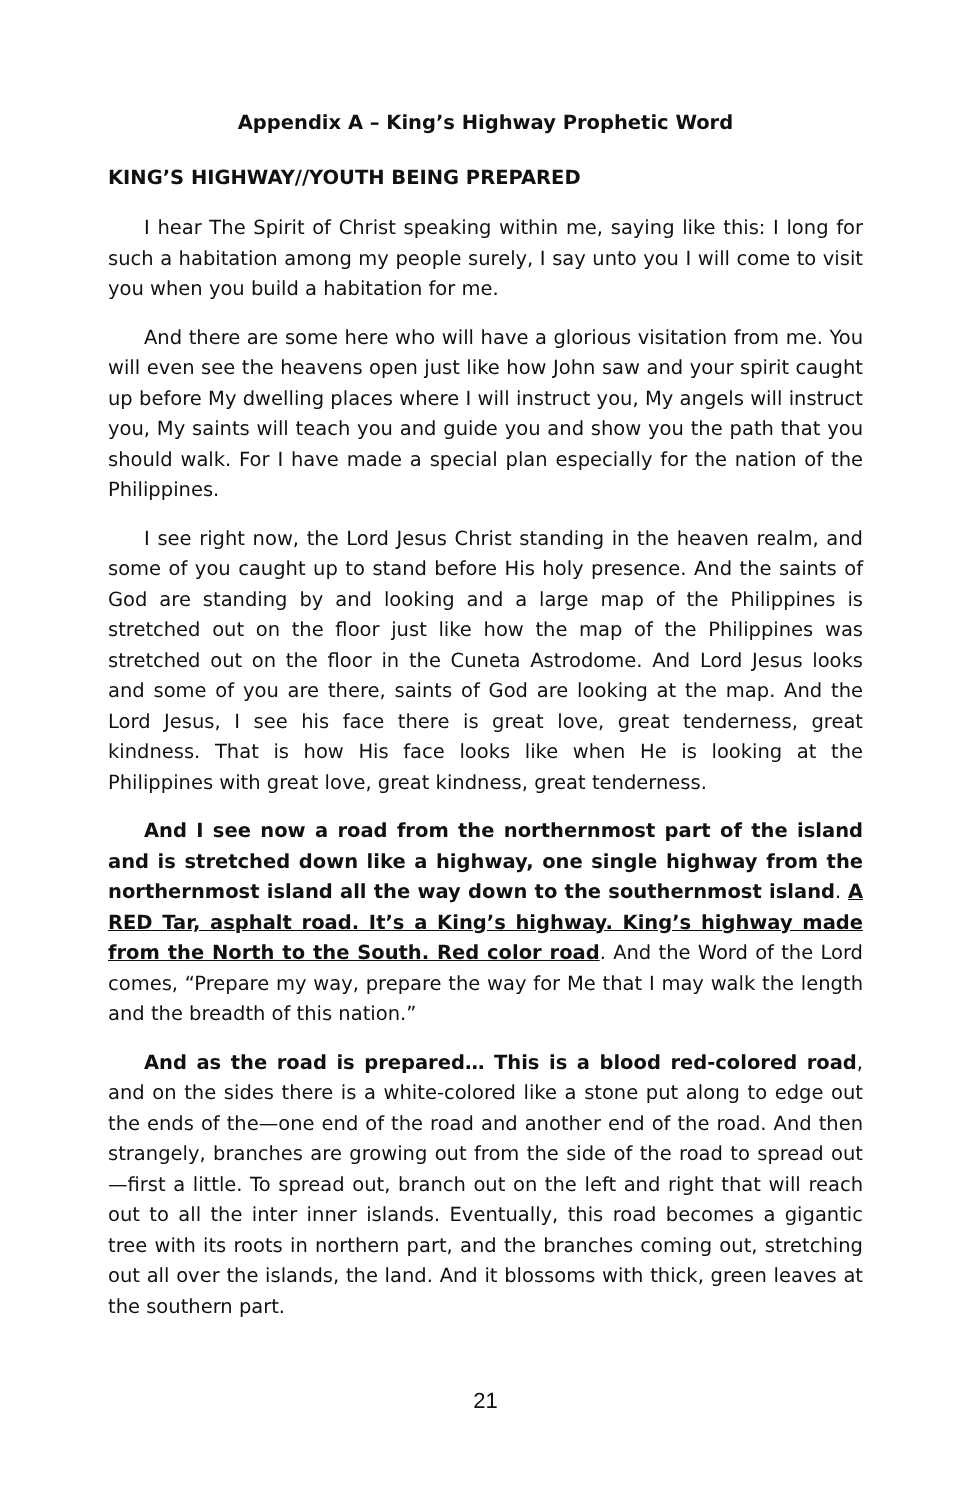Appendix A – King’s Highway Prophetic Word
KING’S HIGHWAY//YOUTH BEING PREPARED
I hear The Spirit of Christ speaking within me, saying like this: I long for such a habitation among my people surely, I say unto you I will come to visit you when you build a habitation for me.
And there are some here who will have a glorious visitation from me. You will even see the heavens open just like how John saw and your spirit caught up before My dwelling places where I will instruct you, My angels will instruct you, My saints will teach you and guide you and show you the path that you should walk. For I have made a special plan especially for the nation of the Philippines.
I see right now, the Lord Jesus Christ standing in the heaven realm, and some of you caught up to stand before His holy presence. And the saints of God are standing by and looking and a large map of the Philippines is stretched out on the floor just like how the map of the Philippines was stretched out on the floor in the Cuneta Astrodome. And Lord Jesus looks and some of you are there, saints of God are looking at the map. And the Lord Jesus, I see his face there is great love, great tenderness, great kindness. That is how His face looks like when He is looking at the Philippines with great love, great kindness, great tenderness.
And I see now a road from the northernmost part of the island and is stretched down like a highway, one single highway from the northernmost island all the way down to the southernmost island. A RED Tar, asphalt road. It’s a King’s highway. King’s highway made from the North to the South. Red color road. And the Word of the Lord comes, “Prepare my way, prepare the way for Me that I may walk the length and the breadth of this nation.”
And as the road is prepared… This is a blood red-colored road, and on the sides there is a white-colored like a stone put along to edge out the ends of the—one end of the road and another end of the road. And then strangely, branches are growing out from the side of the road to spread out—first a little. To spread out, branch out on the left and right that will reach out to all the inter inner islands. Eventually, this road becomes a gigantic tree with its roots in northern part, and the branches coming out, stretching out all over the islands, the land. And it blossoms with thick, green leaves at the southern part.
21